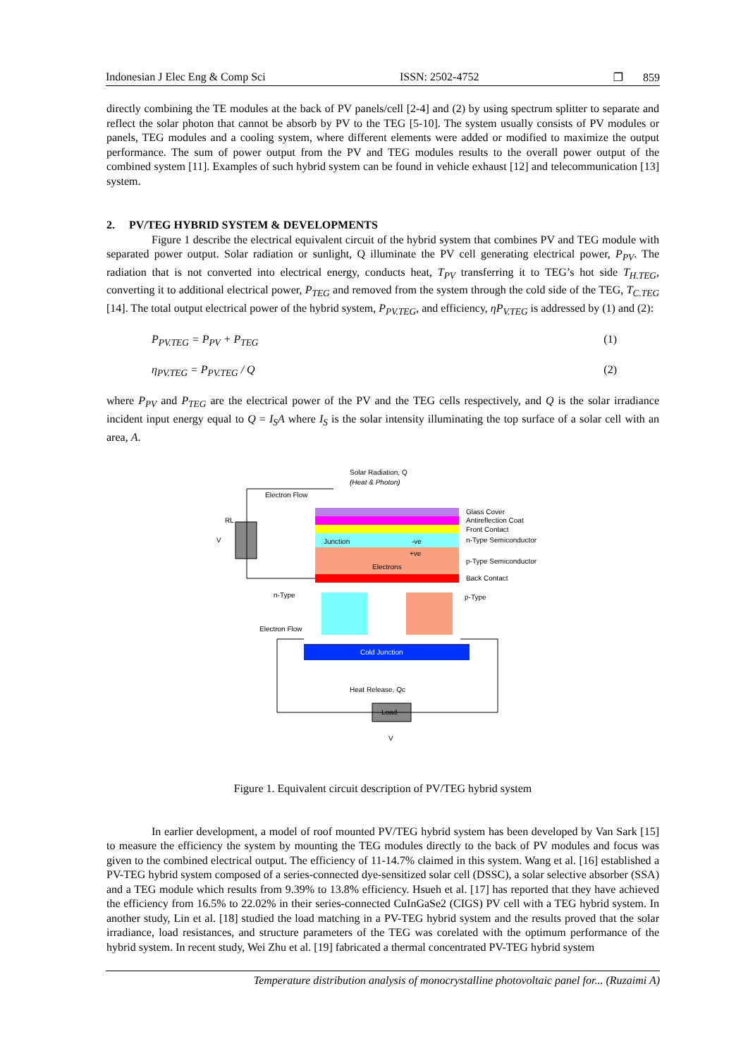Indonesian J Elec Eng & Comp Sci ISSN: 2502-4752 ❐ 859
directly combining the TE modules at the back of PV panels/cell [2-4] and (2) by using spectrum splitter to separate and reflect the solar photon that cannot be absorb by PV to the TEG [5-10]. The system usually consists of PV modules or panels, TEG modules and a cooling system, where different elements were added or modified to maximize the output performance. The sum of power output from the PV and TEG modules results to the overall power output of the combined system [11]. Examples of such hybrid system can be found in vehicle exhaust [12] and telecommunication [13] system.
2. PV/TEG HYBRID SYSTEM & DEVELOPMENTS
Figure 1 describe the electrical equivalent circuit of the hybrid system that combines PV and TEG module with separated power output. Solar radiation or sunlight, Q illuminate the PV cell generating electrical power, P<sub>PV</sub>. The radiation that is not converted into electrical energy, conducts heat, T<sub>PV</sub> transferring it to TEG’s hot side T<sub>H.TEG</sub>, converting it to additional electrical power, P<sub>TEG</sub> and removed from the system through the cold side of the TEG, T<sub>C.TEG</sub> [14]. The total output electrical power of the hybrid system, P<sub>PV.TEG</sub>, and efficiency, ηP<sub>V.TEG</sub> is addressed by (1) and (2):
P<sub>PV.TEG</sub> = P<sub>PV</sub> + P<sub>TEG</sub> (1)
η<sub>PV.TEG</sub> = P<sub>PV.TEG</sub> / Q (2)
where P<sub>PV</sub> and P<sub>TEG</sub> are the electrical power of the PV and the TEG cells respectively, and Q is the solar irradiance incident input energy equal to Q = I<sub>S</sub>A where I<sub>S</sub> is the solar intensity illuminating the top surface of a solar cell with an area, A.
Solar Radiation, Q
(Heat & Photon)
Electron Flow
Glass Cover
Antireflection Coat
Front Contact
n-Type Semiconductor
p-Type Semiconductor
Back Contact
Junction
-ve
+ve
Electrons
n-Type
p-Type
Electron Flow
Cold Junction
Heat Release, Qc
Load
RL
V
V
Figure 1. Equivalent circuit description of PV/TEG hybrid system
In earlier development, a model of roof mounted PV/TEG hybrid system has been developed by Van Sark [15] to measure the efficiency the system by mounting the TEG modules directly to the back of PV modules and focus was given to the combined electrical output. The efficiency of 11-14.7% claimed in this system. Wang et al. [16] established a PV-TEG hybrid system composed of a series-connected dye-sensitized solar cell (DSSC), a solar selective absorber (SSA) and a TEG module which results from 9.39% to 13.8% efficiency. Hsueh et al. [17] has reported that they have achieved the efficiency from 16.5% to 22.02% in their series-connected CuInGaSe2 (CIGS) PV cell with a TEG hybrid system. In another study, Lin et al. [18] studied the load matching in a PV-TEG hybrid system and the results proved that the solar irradiance, load resistances, and structure parameters of the TEG was corelated with the optimum performance of the hybrid system. In recent study, Wei Zhu et al. [19] fabricated a thermal concentrated PV-TEG hybrid system
Temperature distribution analysis of monocrystalline photovoltaic panel for... (Ruzaimi A)